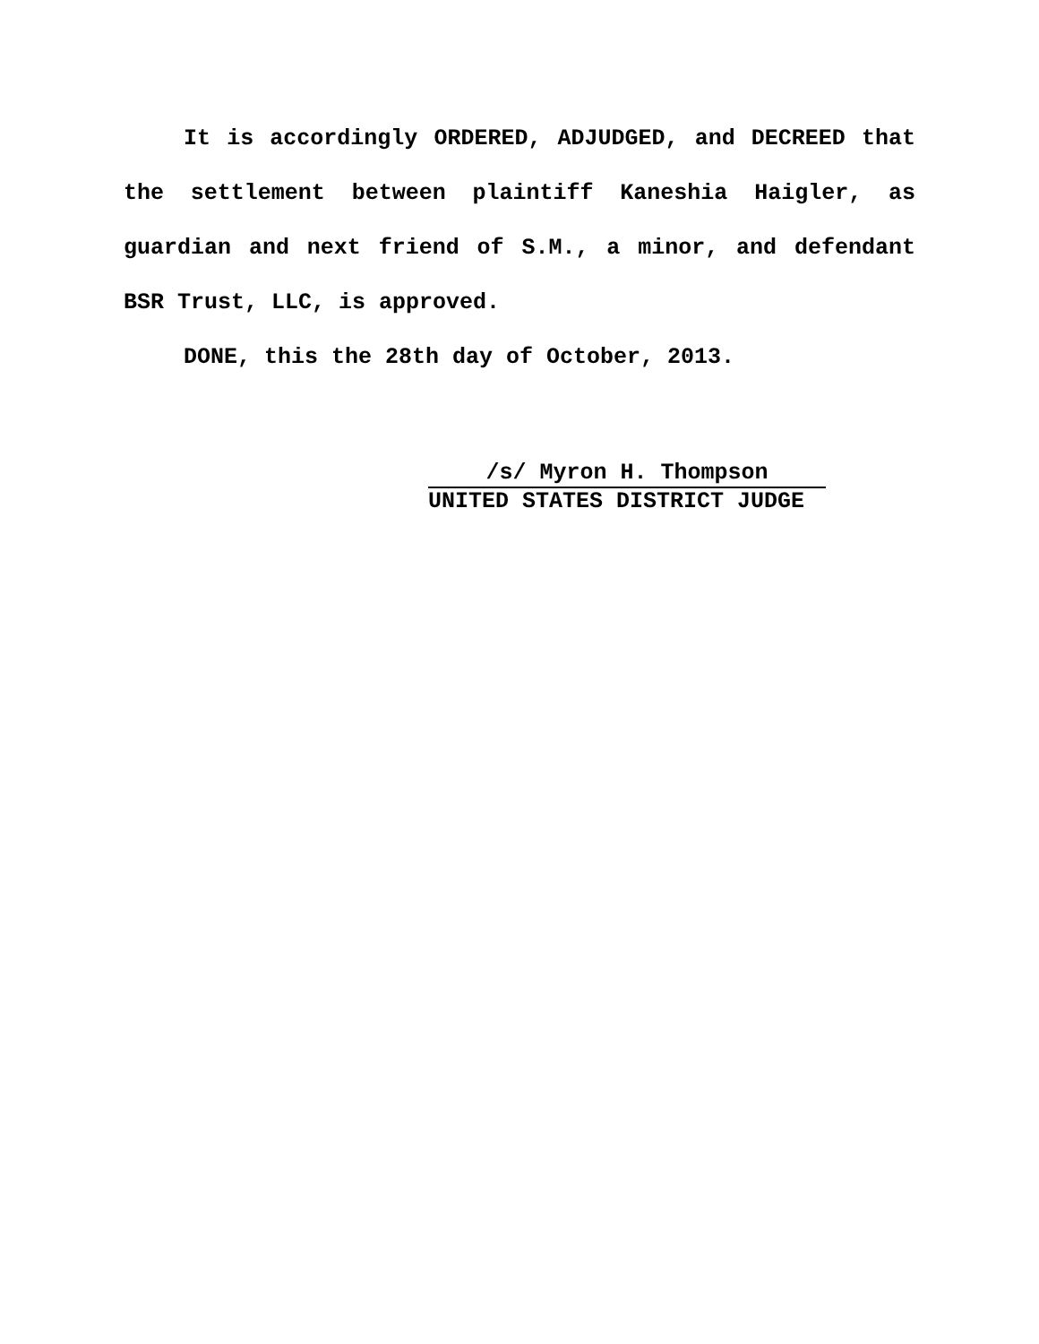It is accordingly ORDERED, ADJUDGED, and DECREED that the settlement between plaintiff Kaneshia Haigler, as guardian and next friend of S.M., a minor, and defendant BSR Trust, LLC, is approved.
DONE, this the 28th day of October, 2013.
/s/ Myron H. Thompson
UNITED STATES DISTRICT JUDGE